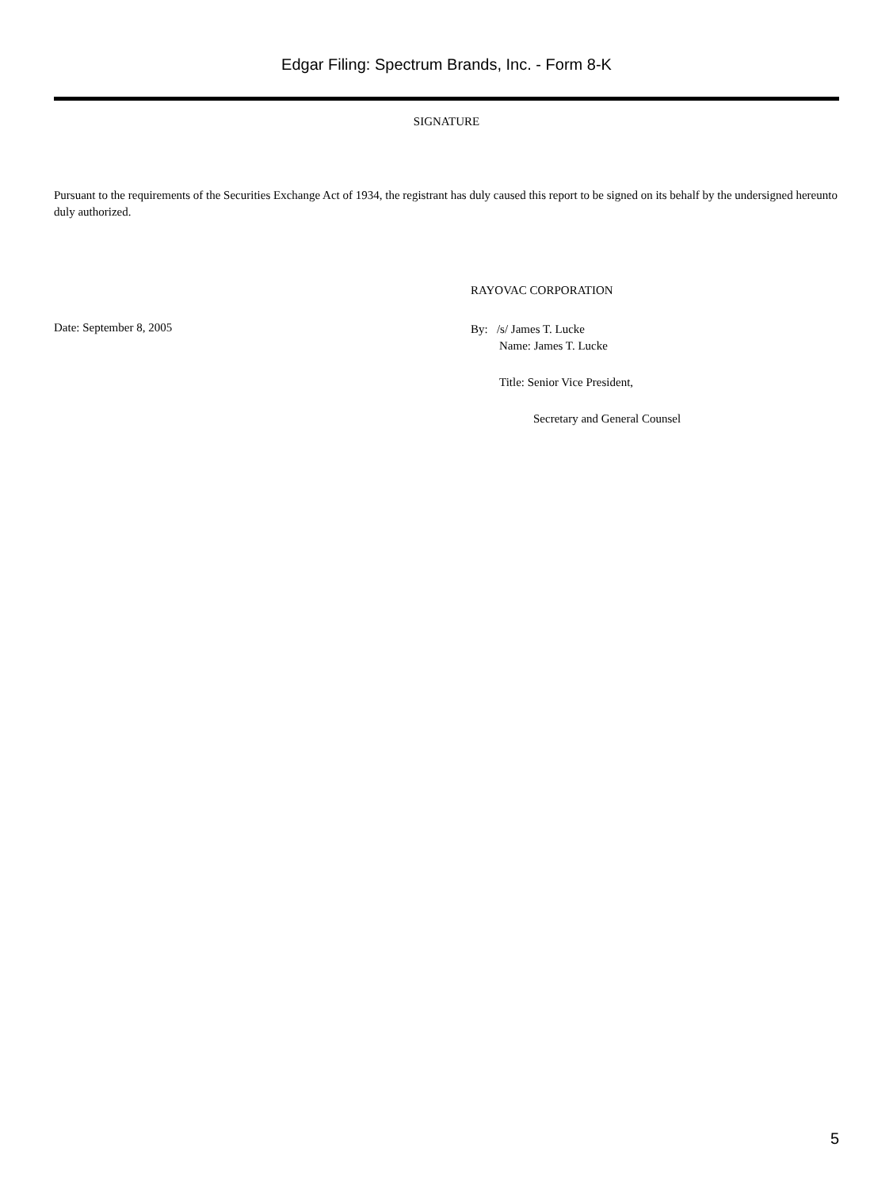Edgar Filing: Spectrum Brands, Inc. - Form 8-K
SIGNATURE
Pursuant to the requirements of the Securities Exchange Act of 1934, the registrant has duly caused this report to be signed on its behalf by the undersigned hereunto duly authorized.
RAYOVAC CORPORATION
Date: September 8, 2005
By: /s/ James T. Lucke
Name: James T. Lucke
Title: Senior Vice President,
Secretary and General Counsel
5